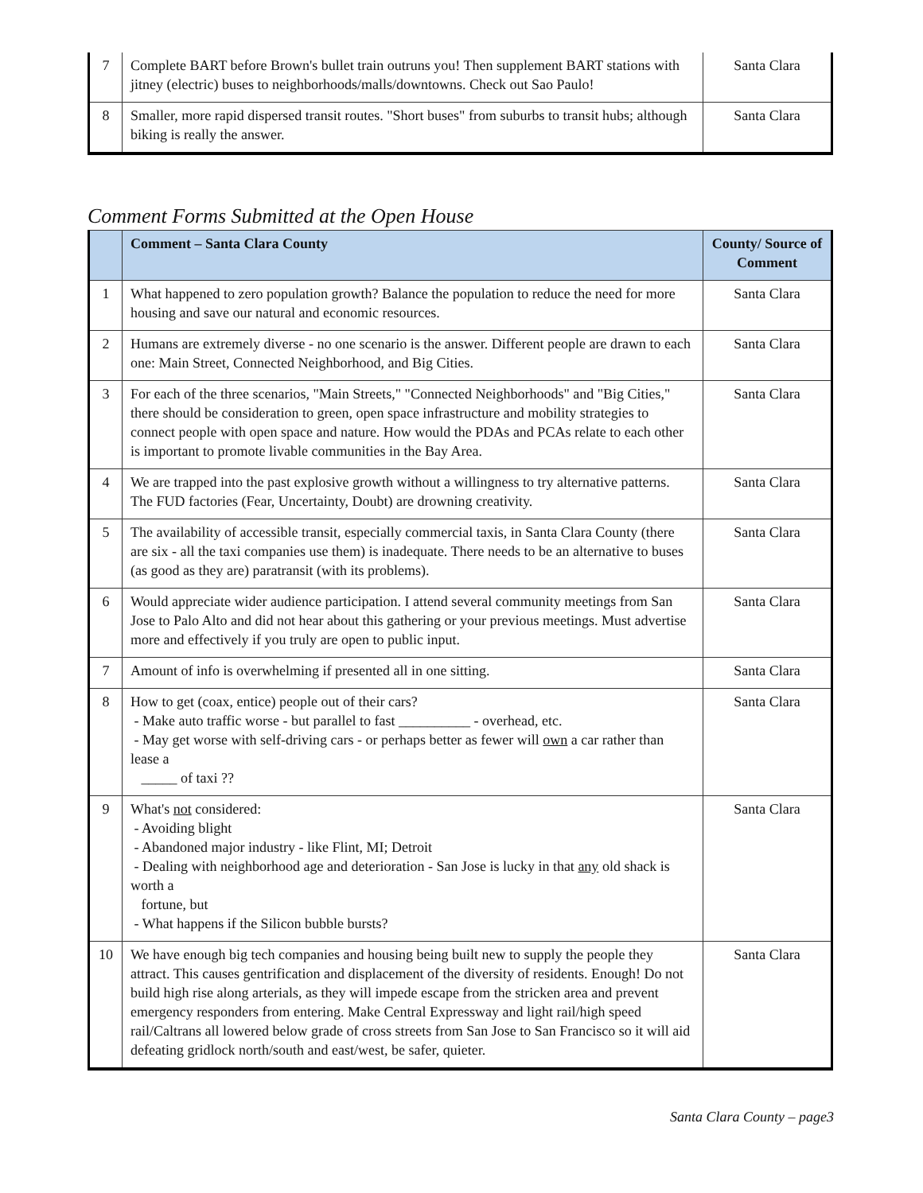| 7 | Complete BART before Brown's bullet train outruns you! Then supplement BART stations with jitney (electric) buses to neighborhoods/malls/downtowns. Check out Sao Paulo! | Santa Clara |
| 8 | Smaller, more rapid dispersed transit routes. "Short buses" from suburbs to transit hubs; although biking is really the answer. | Santa Clara |
Comment Forms Submitted at the Open House
| | Comment – Santa Clara County | County/ Source of Comment |
| --- | --- | --- |
| 1 | What happened to zero population growth? Balance the population to reduce the need for more housing and save our natural and economic resources. | Santa Clara |
| 2 | Humans are extremely diverse - no one scenario is the answer. Different people are drawn to each one: Main Street, Connected Neighborhood, and Big Cities. | Santa Clara |
| 3 | For each of the three scenarios, "Main Streets," "Connected Neighborhoods" and "Big Cities," there should be consideration to green, open space infrastructure and mobility strategies to connect people with open space and nature. How would the PDAs and PCAs relate to each other is important to promote livable communities in the Bay Area. | Santa Clara |
| 4 | We are trapped into the past explosive growth without a willingness to try alternative patterns. The FUD factories (Fear, Uncertainty, Doubt) are drowning creativity. | Santa Clara |
| 5 | The availability of accessible transit, especially commercial taxis, in Santa Clara County (there are six - all the taxi companies use them) is inadequate. There needs to be an alternative to buses (as good as they are) paratransit (with its problems). | Santa Clara |
| 6 | Would appreciate wider audience participation. I attend several community meetings from San Jose to Palo Alto and did not hear about this gathering or your previous meetings. Must advertise more and effectively if you truly are open to public input. | Santa Clara |
| 7 | Amount of info is overwhelming if presented all in one sitting. | Santa Clara |
| 8 | How to get (coax, entice) people out of their cars? - Make auto traffic worse - but parallel to fast __________ - overhead, etc. - May get worse with self-driving cars - or perhaps better as fewer will own a car rather than lease a _____ of taxi ?? | Santa Clara |
| 9 | What's not considered: - Avoiding blight - Abandoned major industry - like Flint, MI; Detroit - Dealing with neighborhood age and deterioration - San Jose is lucky in that any old shack is worth a fortune, but - What happens if the Silicon bubble bursts? | Santa Clara |
| 10 | We have enough big tech companies and housing being built new to supply the people they attract. This causes gentrification and displacement of the diversity of residents. Enough! Do not build high rise along arterials, as they will impede escape from the stricken area and prevent emergency responders from entering. Make Central Expressway and light rail/high speed rail/Caltrans all lowered below grade of cross streets from San Jose to San Francisco so it will aid defeating gridlock north/south and east/west, be safer, quieter. | Santa Clara |
Santa Clara County – page3